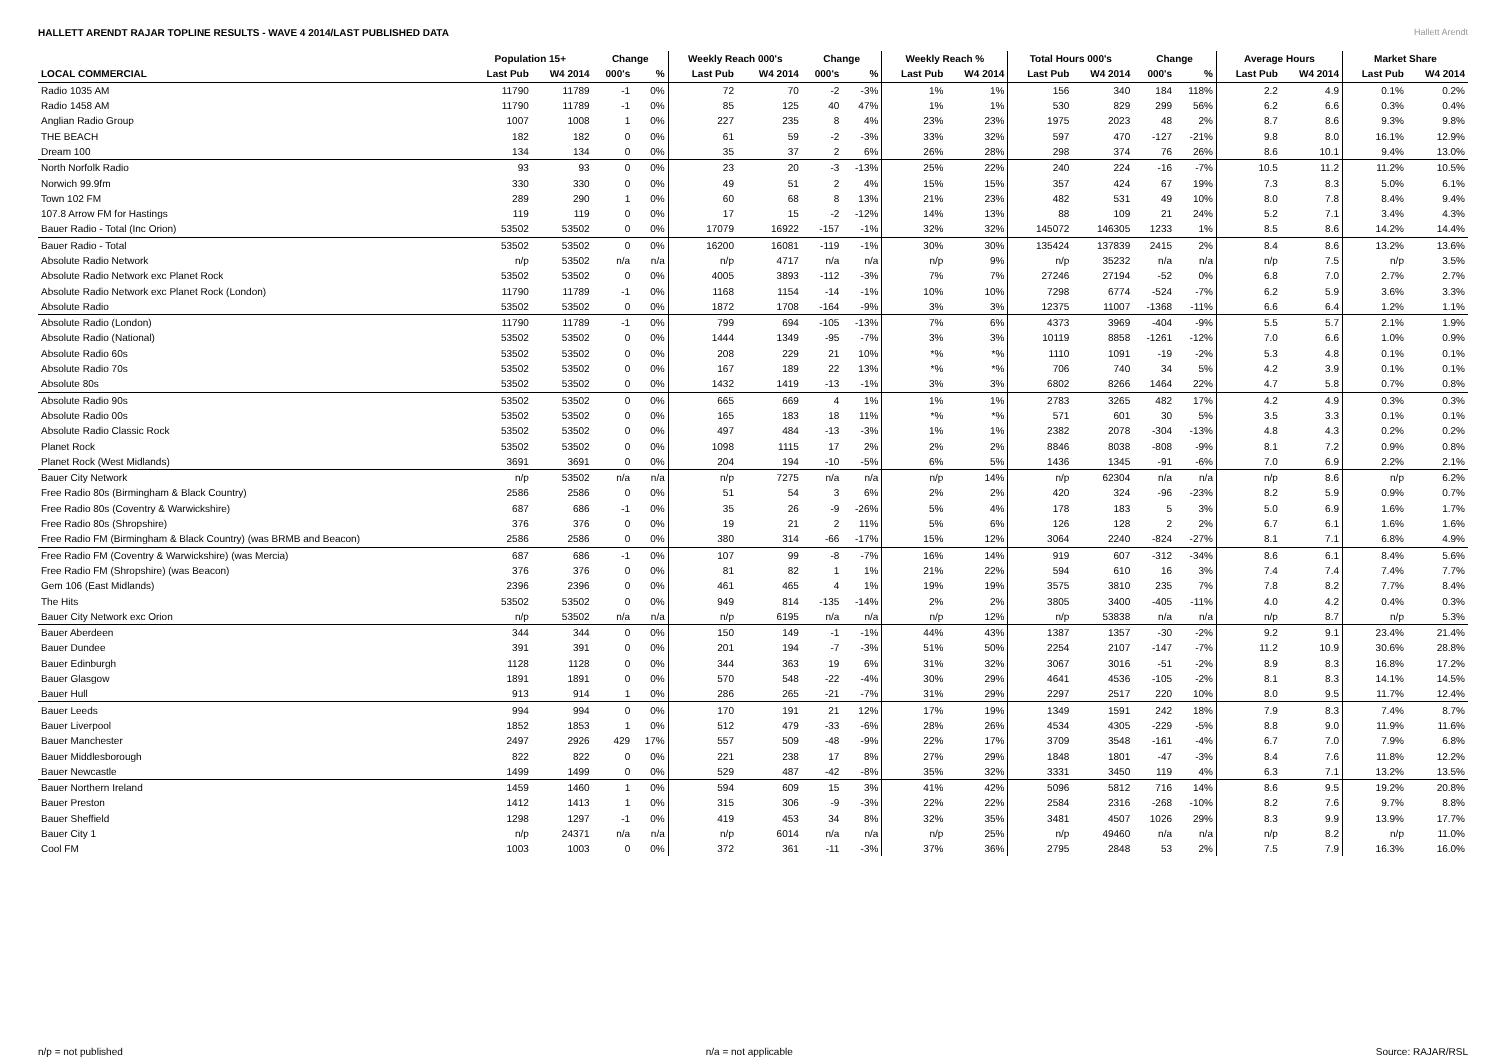HALLETT ARENDT RAJAR TOPLINE RESULTS - WAVE 4 2014/LAST PUBLISHED DATA
Hallett Arendt
| | Population 15+ | | Change | | Weekly Reach 000's | | Change | | Weekly Reach % | | Total Hours 000's | | Change | | Average Hours | | Market Share | |
| --- | --- | --- | --- | --- | --- | --- | --- | --- | --- | --- | --- | --- | --- | --- | --- | --- | --- | --- |
| LOCAL COMMERCIAL | Last Pub | W4 2014 | 000's | % | Last Pub | W4 2014 | 000's | % | Last Pub | W4 2014 | Last Pub | W4 2014 | 000's | % | Last Pub | W4 2014 | Last Pub | W4 2014 |
| Radio 1035 AM | 11790 | 11789 | -1 | 0% | 72 | 70 | -2 | -3% | 1% | 1% | 156 | 340 | 184 | 118% | 2.2 | 4.9 | 0.1% | 0.2% |
| Radio 1458 AM | 11790 | 11789 | -1 | 0% | 85 | 125 | 40 | 47% | 1% | 1% | 530 | 829 | 299 | 56% | 6.2 | 6.6 | 0.3% | 0.4% |
| Anglian Radio Group | 1007 | 1008 | 1 | 0% | 227 | 235 | 8 | 4% | 23% | 23% | 1975 | 2023 | 48 | 2% | 8.7 | 8.6 | 9.3% | 9.8% |
| THE BEACH | 182 | 182 | 0 | 0% | 61 | 59 | -2 | -3% | 33% | 32% | 597 | 470 | -127 | -21% | 9.8 | 8.0 | 16.1% | 12.9% |
| Dream 100 | 134 | 134 | 0 | 0% | 35 | 37 | 2 | 6% | 26% | 28% | 298 | 374 | 76 | 26% | 8.6 | 10.1 | 9.4% | 13.0% |
| North Norfolk Radio | 93 | 93 | 0 | 0% | 23 | 20 | -3 | -13% | 25% | 22% | 240 | 224 | -16 | -7% | 10.5 | 11.2 | 11.2% | 10.5% |
| Norwich 99.9fm | 330 | 330 | 0 | 0% | 49 | 51 | 2 | 4% | 15% | 15% | 357 | 424 | 67 | 19% | 7.3 | 8.3 | 5.0% | 6.1% |
| Town 102 FM | 289 | 290 | 1 | 0% | 60 | 68 | 8 | 13% | 21% | 23% | 482 | 531 | 49 | 10% | 8.0 | 7.8 | 8.4% | 9.4% |
| 107.8 Arrow FM for Hastings | 119 | 119 | 0 | 0% | 17 | 15 | -2 | -12% | 14% | 13% | 88 | 109 | 21 | 24% | 5.2 | 7.1 | 3.4% | 4.3% |
| Bauer Radio - Total (Inc Orion) | 53502 | 53502 | 0 | 0% | 17079 | 16922 | -157 | -1% | 32% | 32% | 145072 | 146305 | 1233 | 1% | 8.5 | 8.6 | 14.2% | 14.4% |
| Bauer Radio - Total | 53502 | 53502 | 0 | 0% | 16200 | 16081 | -119 | -1% | 30% | 30% | 135424 | 137839 | 2415 | 2% | 8.4 | 8.6 | 13.2% | 13.6% |
| Absolute Radio Network | n/p | 53502 | n/a | n/a | n/p | 4717 | n/a | n/a | n/p | 9% | n/p | 35232 | n/a | n/a | n/p | 7.5 | n/p | 3.5% |
| Absolute Radio Network exc Planet Rock | 53502 | 53502 | 0 | 0% | 4005 | 3893 | -112 | -3% | 7% | 7% | 27246 | 27194 | -52 | 0% | 6.8 | 7.0 | 2.7% | 2.7% |
| Absolute Radio Network exc Planet Rock (London) | 11790 | 11789 | -1 | 0% | 1168 | 1154 | -14 | -1% | 10% | 10% | 7298 | 6774 | -524 | -7% | 6.2 | 5.9 | 3.6% | 3.3% |
| Absolute Radio | 53502 | 53502 | 0 | 0% | 1872 | 1708 | -164 | -9% | 3% | 3% | 12375 | 11007 | -1368 | -11% | 6.6 | 6.4 | 1.2% | 1.1% |
| Absolute Radio (London) | 11790 | 11789 | -1 | 0% | 799 | 694 | -105 | -13% | 7% | 6% | 4373 | 3969 | -404 | -9% | 5.5 | 5.7 | 2.1% | 1.9% |
| Absolute Radio (National) | 53502 | 53502 | 0 | 0% | 1444 | 1349 | -95 | -7% | 3% | 3% | 10119 | 8858 | -1261 | -12% | 7.0 | 6.6 | 1.0% | 0.9% |
| Absolute Radio 60s | 53502 | 53502 | 0 | 0% | 208 | 229 | 21 | 10% | *% | *% | 1110 | 1091 | -19 | -2% | 5.3 | 4.8 | 0.1% | 0.1% |
| Absolute Radio 70s | 53502 | 53502 | 0 | 0% | 167 | 189 | 22 | 13% | *% | *% | 706 | 740 | 34 | 5% | 4.2 | 3.9 | 0.1% | 0.1% |
| Absolute 80s | 53502 | 53502 | 0 | 0% | 1432 | 1419 | -13 | -1% | 3% | 3% | 6802 | 8266 | 1464 | 22% | 4.7 | 5.8 | 0.7% | 0.8% |
| Absolute Radio 90s | 53502 | 53502 | 0 | 0% | 665 | 669 | 4 | 1% | 1% | 1% | 2783 | 3265 | 482 | 17% | 4.2 | 4.9 | 0.3% | 0.3% |
| Absolute Radio 00s | 53502 | 53502 | 0 | 0% | 165 | 183 | 18 | 11% | *% | *% | 571 | 601 | 30 | 5% | 3.5 | 3.3 | 0.1% | 0.1% |
| Absolute Radio Classic Rock | 53502 | 53502 | 0 | 0% | 497 | 484 | -13 | -3% | 1% | 1% | 2382 | 2078 | -304 | -13% | 4.8 | 4.3 | 0.2% | 0.2% |
| Planet Rock | 53502 | 53502 | 0 | 0% | 1098 | 1115 | 17 | 2% | 2% | 2% | 8846 | 8038 | -808 | -9% | 8.1 | 7.2 | 0.9% | 0.8% |
| Planet Rock (West Midlands) | 3691 | 3691 | 0 | 0% | 204 | 194 | -10 | -5% | 6% | 5% | 1436 | 1345 | -91 | -6% | 7.0 | 6.9 | 2.2% | 2.1% |
| Bauer City Network | n/p | 53502 | n/a | n/a | n/p | 7275 | n/a | n/a | n/p | 14% | n/p | 62304 | n/a | n/a | n/p | 8.6 | n/p | 6.2% |
| Free Radio 80s (Birmingham & Black Country) | 2586 | 2586 | 0 | 0% | 51 | 54 | 3 | 6% | 2% | 2% | 420 | 324 | -96 | -23% | 8.2 | 5.9 | 0.9% | 0.7% |
| Free Radio 80s (Coventry & Warwickshire) | 687 | 686 | -1 | 0% | 35 | 26 | -9 | -26% | 5% | 4% | 178 | 183 | 5 | 3% | 5.0 | 6.9 | 1.6% | 1.7% |
| Free Radio 80s (Shropshire) | 376 | 376 | 0 | 0% | 19 | 21 | 2 | 11% | 5% | 6% | 126 | 128 | 2 | 2% | 6.7 | 6.1 | 1.6% | 1.6% |
| Free Radio FM (Birmingham & Black Country) (was BRMB and Beacon) | 2586 | 2586 | 0 | 0% | 380 | 314 | -66 | -17% | 15% | 12% | 3064 | 2240 | -824 | -27% | 8.1 | 7.1 | 6.8% | 4.9% |
| Free Radio FM (Coventry & Warwickshire) (was Mercia) | 687 | 686 | -1 | 0% | 107 | 99 | -8 | -7% | 16% | 14% | 919 | 607 | -312 | -34% | 8.6 | 6.1 | 8.4% | 5.6% |
| Free Radio FM (Shropshire) (was Beacon) | 376 | 376 | 0 | 0% | 81 | 82 | 1 | 1% | 21% | 22% | 594 | 610 | 16 | 3% | 7.4 | 7.4 | 7.4% | 7.7% |
| Gem 106 (East Midlands) | 2396 | 2396 | 0 | 0% | 461 | 465 | 4 | 1% | 19% | 19% | 3575 | 3810 | 235 | 7% | 7.8 | 8.2 | 7.7% | 8.4% |
| The Hits | 53502 | 53502 | 0 | 0% | 949 | 814 | -135 | -14% | 2% | 2% | 3805 | 3400 | -405 | -11% | 4.0 | 4.2 | 0.4% | 0.3% |
| Bauer City Network exc Orion | n/p | 53502 | n/a | n/a | n/p | 6195 | n/a | n/a | n/p | 12% | n/p | 53838 | n/a | n/a | n/p | 8.7 | n/p | 5.3% |
| Bauer Aberdeen | 344 | 344 | 0 | 0% | 150 | 149 | -1 | -1% | 44% | 43% | 1387 | 1357 | -30 | -2% | 9.2 | 9.1 | 23.4% | 21.4% |
| Bauer Dundee | 391 | 391 | 0 | 0% | 201 | 194 | -7 | -3% | 51% | 50% | 2254 | 2107 | -147 | -7% | 11.2 | 10.9 | 30.6% | 28.8% |
| Bauer Edinburgh | 1128 | 1128 | 0 | 0% | 344 | 363 | 19 | 6% | 31% | 32% | 3067 | 3016 | -51 | -2% | 8.9 | 8.3 | 16.8% | 17.2% |
| Bauer Glasgow | 1891 | 1891 | 0 | 0% | 570 | 548 | -22 | -4% | 30% | 29% | 4641 | 4536 | -105 | -2% | 8.1 | 8.3 | 14.1% | 14.5% |
| Bauer Hull | 913 | 914 | 1 | 0% | 286 | 265 | -21 | -7% | 31% | 29% | 2297 | 2517 | 220 | 10% | 8.0 | 9.5 | 11.7% | 12.4% |
| Bauer Leeds | 994 | 994 | 0 | 0% | 170 | 191 | 21 | 12% | 17% | 19% | 1349 | 1591 | 242 | 18% | 7.9 | 8.3 | 7.4% | 8.7% |
| Bauer Liverpool | 1852 | 1853 | 1 | 0% | 512 | 479 | -33 | -6% | 28% | 26% | 4534 | 4305 | -229 | -5% | 8.8 | 9.0 | 11.9% | 11.6% |
| Bauer Manchester | 2497 | 2926 | 429 | 17% | 557 | 509 | -48 | -9% | 22% | 17% | 3709 | 3548 | -161 | -4% | 6.7 | 7.0 | 7.9% | 6.8% |
| Bauer Middlesborough | 822 | 822 | 0 | 0% | 221 | 238 | 17 | 8% | 27% | 29% | 1848 | 1801 | -47 | -3% | 8.4 | 7.6 | 11.8% | 12.2% |
| Bauer Newcastle | 1499 | 1499 | 0 | 0% | 529 | 487 | -42 | -8% | 35% | 32% | 3331 | 3450 | 119 | 4% | 6.3 | 7.1 | 13.2% | 13.5% |
| Bauer Northern Ireland | 1459 | 1460 | 1 | 0% | 594 | 609 | 15 | 3% | 41% | 42% | 5096 | 5812 | 716 | 14% | 8.6 | 9.5 | 19.2% | 20.8% |
| Bauer Preston | 1412 | 1413 | 1 | 0% | 315 | 306 | -9 | -3% | 22% | 22% | 2584 | 2316 | -268 | -10% | 8.2 | 7.6 | 9.7% | 8.8% |
| Bauer Sheffield | 1298 | 1297 | -1 | 0% | 419 | 453 | 34 | 8% | 32% | 35% | 3481 | 4507 | 1026 | 29% | 8.3 | 9.9 | 13.9% | 17.7% |
| Bauer City 1 | n/p | 24371 | n/a | n/a | n/p | 6014 | n/a | n/a | n/p | 25% | n/p | 49460 | n/a | n/a | n/p | 8.2 | n/p | 11.0% |
| Cool FM | 1003 | 1003 | 0 | 0% | 372 | 361 | -11 | -3% | 37% | 36% | 2795 | 2848 | 53 | 2% | 7.5 | 7.9 | 16.3% | 16.0% |
n/p = not published n/a = not applicable Source: RAJAR/RSL